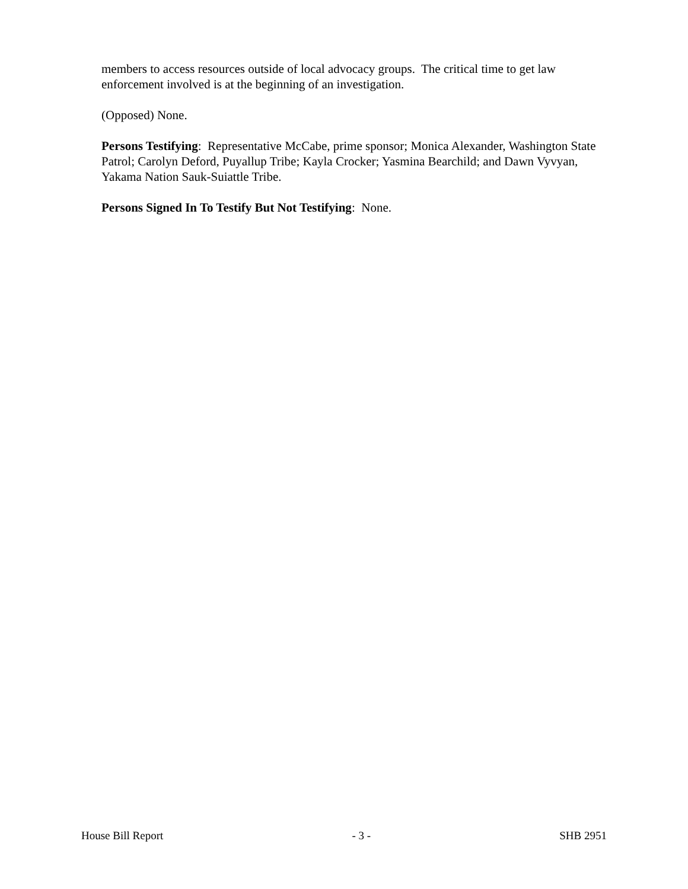members to access resources outside of local advocacy groups. The critical time to get law enforcement involved is at the beginning of an investigation.
(Opposed) None.
Persons Testifying: Representative McCabe, prime sponsor; Monica Alexander, Washington State Patrol; Carolyn Deford, Puyallup Tribe; Kayla Crocker; Yasmina Bearchild; and Dawn Vyvyan, Yakama Nation Sauk-Suiattle Tribe.
Persons Signed In To Testify But Not Testifying: None.
House Bill Report - 3 - SHB 2951